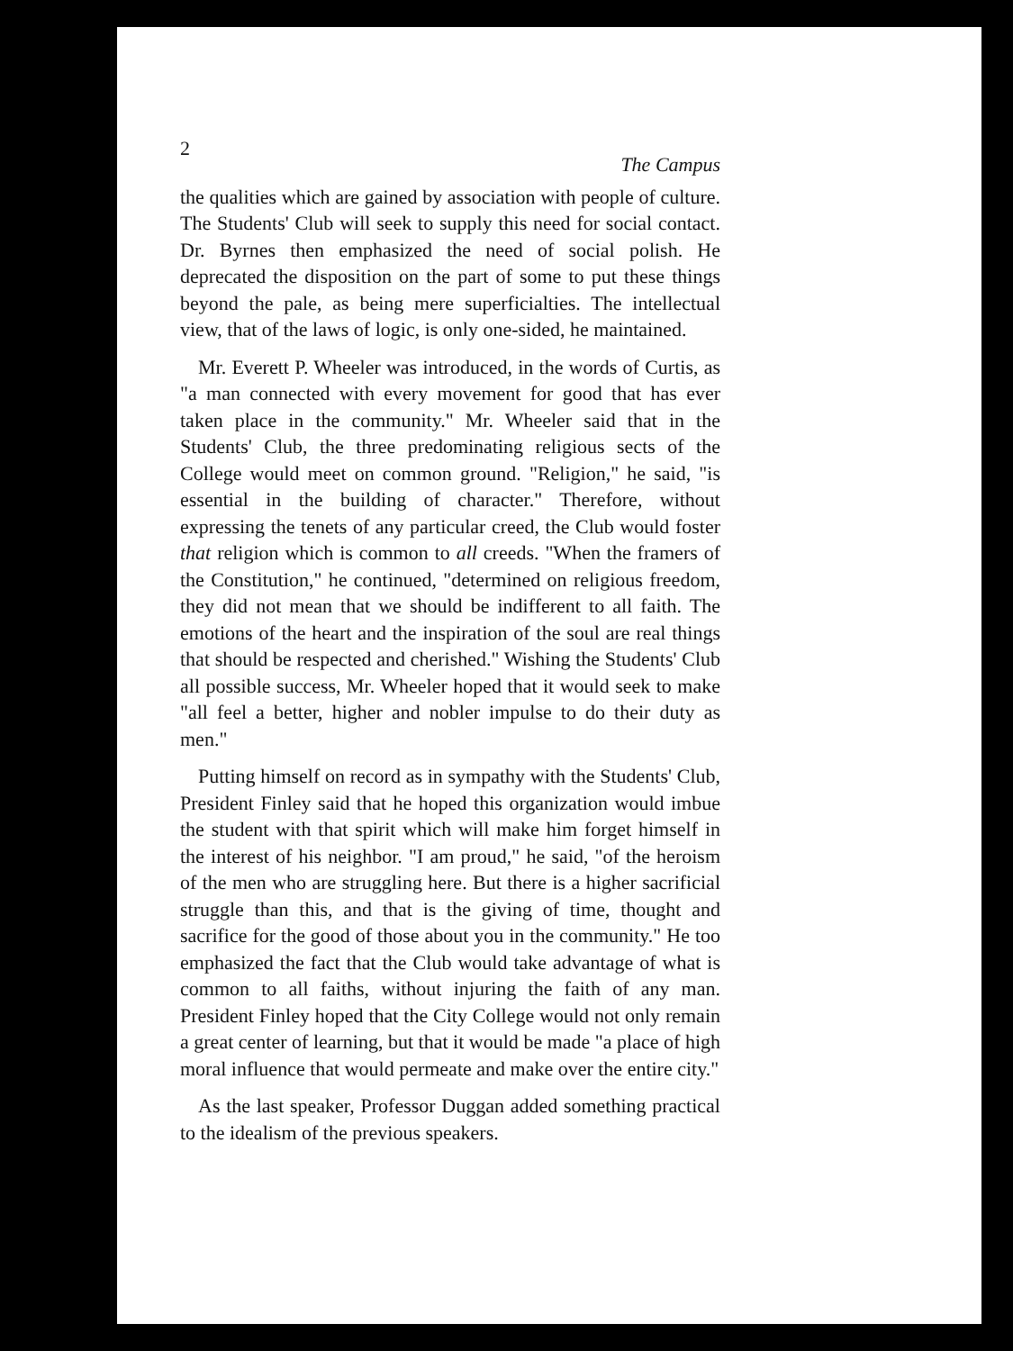2 The Campus
the qualities which are gained by association with people of culture. The Students' Club will seek to supply this need for social contact. Dr. Byrnes then emphasized the need of social polish. He deprecated the disposition on the part of some to put these things beyond the pale, as being mere superficialties. The intellectual view, that of the laws of logic, is only one-sided, he maintained.
Mr. Everett P. Wheeler was introduced, in the words of Curtis, as "a man connected with every movement for good that has ever taken place in the community." Mr. Wheeler said that in the Students' Club, the three predominating religious sects of the College would meet on common ground. "Religion," he said, "is essential in the building of character." Therefore, without expressing the tenets of any particular creed, the Club would foster that religion which is common to all creeds. "When the framers of the Constitution," he continued, "determined on religious freedom, they did not mean that we should be indifferent to all faith. The emotions of the heart and the inspiration of the soul are real things that should be respected and cherished." Wishing the Students' Club all possible success, Mr. Wheeler hoped that it would seek to make "all feel a better, higher and nobler impulse to do their duty as men."
Putting himself on record as in sympathy with the Students' Club, President Finley said that he hoped this organization would imbue the student with that spirit which will make him forget himself in the interest of his neighbor. "I am proud," he said, "of the heroism of the men who are struggling here. But there is a higher sacrificial struggle than this, and that is the giving of time, thought and sacrifice for the good of those about you in the community." He too emphasized the fact that the Club would take advantage of what is common to all faiths, without injuring the faith of any man. President Finley hoped that the City College would not only remain a great center of learning, but that it would be made "a place of high moral influence that would permeate and make over the entire city."
As the last speaker, Professor Duggan added something practical to the idealism of the previous speakers.